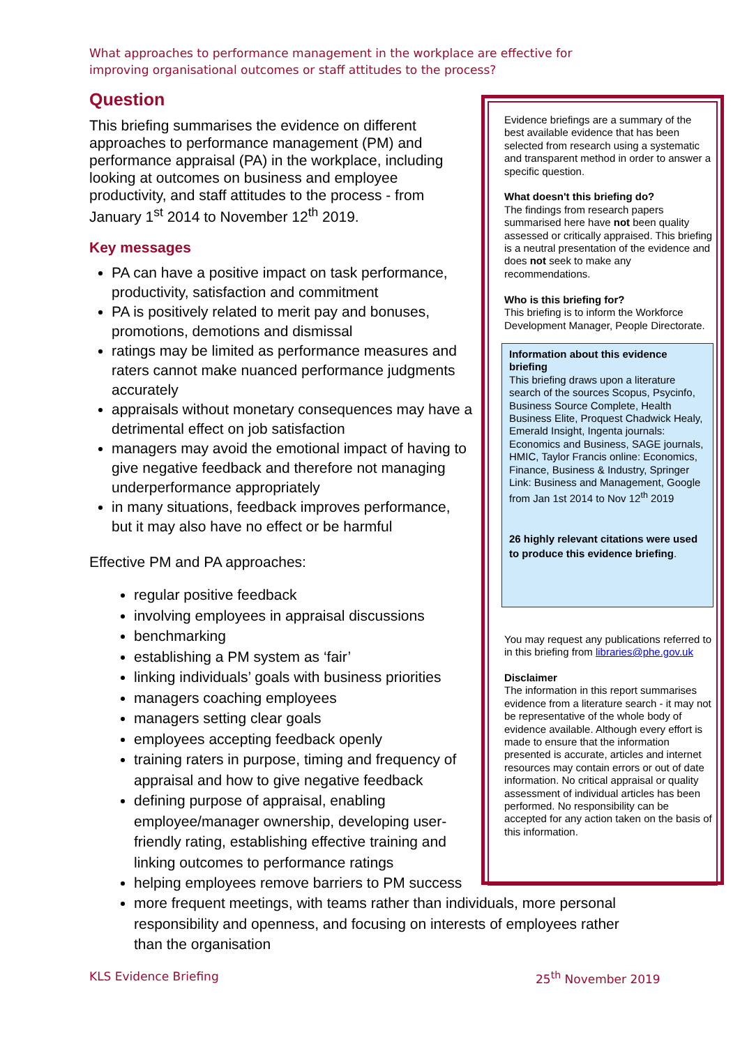What approaches to performance management in the workplace are effective for improving organisational outcomes or staff attitudes to the process?
Question
This briefing summarises the evidence on different approaches to performance management (PM) and performance appraisal (PA) in the workplace, including looking at outcomes on business and employee productivity, and staff attitudes to the process - from January 1<sup>st</sup> 2014 to November 12<sup>th</sup> 2019.
Key messages
PA can have a positive impact on task performance, productivity, satisfaction and commitment
PA is positively related to merit pay and bonuses, promotions, demotions and dismissal
ratings may be limited as performance measures and raters cannot make nuanced performance judgments accurately
appraisals without monetary consequences may have a detrimental effect on job satisfaction
managers may avoid the emotional impact of having to give negative feedback and therefore not managing underperformance appropriately
in many situations, feedback improves performance, but it may also have no effect or be harmful
Effective PM and PA approaches:
regular positive feedback
involving employees in appraisal discussions
benchmarking
establishing a PM system as ‘fair’
linking individuals’ goals with business priorities
managers coaching employees
managers setting clear goals
employees accepting feedback openly
training raters in purpose, timing and frequency of appraisal and how to give negative feedback
defining purpose of appraisal, enabling employee/manager ownership, developing user-friendly rating, establishing effective training and linking outcomes to performance ratings
helping employees remove barriers to PM success
Evidence briefings are a summary of the best available evidence that has been selected from research using a systematic and transparent method in order to answer a specific question.
What doesn't this briefing do?
The findings from research papers summarised here have not been quality assessed or critically appraised. This briefing is a neutral presentation of the evidence and does not seek to make any recommendations.
Who is this briefing for?
This briefing is to inform the Workforce Development Manager, People Directorate.
Information about this evidence briefing
This briefing draws upon a literature search of the sources Scopus, Psycinfo, Business Source Complete, Health Business Elite, Proquest Chadwick Healy, Emerald Insight, Ingenta journals: Economics and Business, SAGE journals, HMIC, Taylor Francis online: Economics, Finance, Business & Industry, Springer Link: Business and Management, Google from Jan 1st 2014 to Nov 12<sup>th</sup> 2019
26 highly relevant citations were used to produce this evidence briefing.
You may request any publications referred to in this briefing from libraries@phe.gov.uk
Disclaimer
The information in this report summarises evidence from a literature search - it may not be representative of the whole body of evidence available. Although every effort is made to ensure that the information presented is accurate, articles and internet resources may contain errors or out of date information. No critical appraisal or quality assessment of individual articles has been performed. No responsibility can be accepted for any action taken on the basis of this information.
more frequent meetings, with teams rather than individuals, more personal responsibility and openness, and focusing on interests of employees rather than the organisation
KLS Evidence Briefing 25<sup>th</sup> November 2019